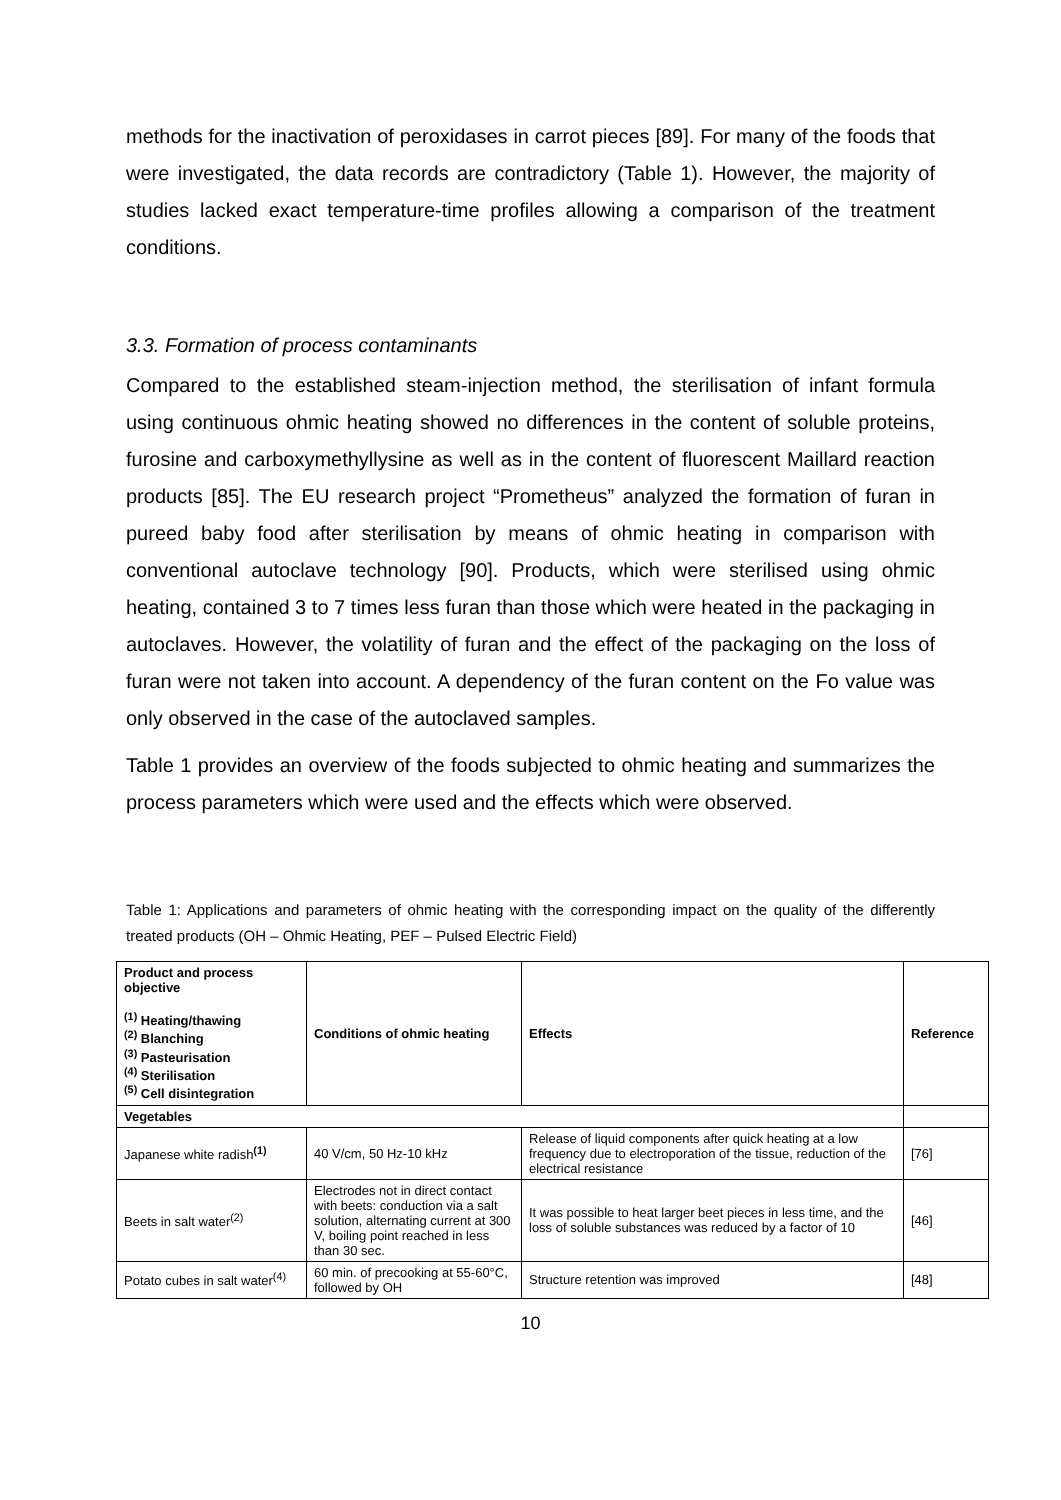methods for the inactivation of peroxidases in carrot pieces [89]. For many of the foods that were investigated, the data records are contradictory (Table 1). However, the majority of studies lacked exact temperature-time profiles allowing a comparison of the treatment conditions.
3.3. Formation of process contaminants
Compared to the established steam-injection method, the sterilisation of infant formula using continuous ohmic heating showed no differences in the content of soluble proteins, furosine and carboxymethyllysine as well as in the content of fluorescent Maillard reaction products [85]. The EU research project “Prometheus” analyzed the formation of furan in pureed baby food after sterilisation by means of ohmic heating in comparison with conventional autoclave technology [90]. Products, which were sterilised using ohmic heating, contained 3 to 7 times less furan than those which were heated in the packaging in autoclaves. However, the volatility of furan and the effect of the packaging on the loss of furan were not taken into account. A dependency of the furan content on the Fo value was only observed in the case of the autoclaved samples.
Table 1 provides an overview of the foods subjected to ohmic heating and summarizes the process parameters which were used and the effects which were observed.
Table 1: Applications and parameters of ohmic heating with the corresponding impact on the quality of the differently treated products (OH – Ohmic Heating, PEF – Pulsed Electric Field)
| Product and process objective <sup>(1)</sup> Heating/thawing <sup>(2)</sup> Blanching <sup>(3)</sup> Pasteurisation <sup>(4)</sup> Sterilisation <sup>(5)</sup> Cell disintegration | Conditions of ohmic heating | Effects | Reference |
| --- | --- | --- | --- |
| Vegetables | | | |
| Japanese white radish<sup>(1)</sup> | 40 V/cm, 50 Hz-10 kHz | Release of liquid components after quick heating at a low frequency due to electroporation of the tissue, reduction of the electrical resistance | [76] |
| Beets in salt water<sup>(2)</sup> | Electrodes not in direct contact with beets: conduction via a salt solution, alternating current at 300 V, boiling point reached in less than 30 sec. | It was possible to heat larger beet pieces in less time, and the loss of soluble substances was reduced by a factor of 10 | [46] |
| Potato cubes in salt water<sup>(4)</sup> | 60 min. of precooking at 55-60°C, followed by OH | Structure retention was improved | [48] |
10